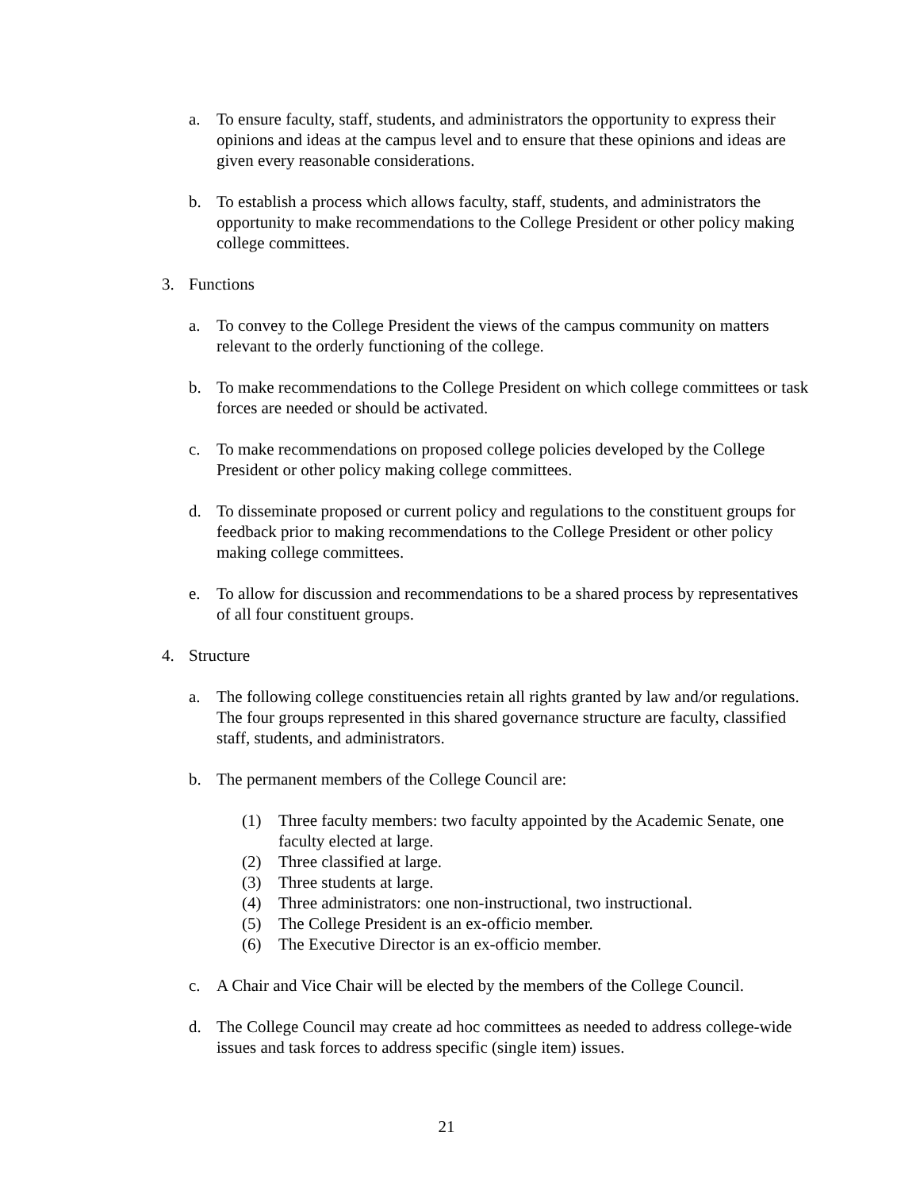a. To ensure faculty, staff, students, and administrators the opportunity to express their opinions and ideas at the campus level and to ensure that these opinions and ideas are given every reasonable considerations.
b. To establish a process which allows faculty, staff, students, and administrators the opportunity to make recommendations to the College President or other policy making college committees.
3. Functions
a. To convey to the College President the views of the campus community on matters relevant to the orderly functioning of the college.
b. To make recommendations to the College President on which college committees or task forces are needed or should be activated.
c. To make recommendations on proposed college policies developed by the College President or other policy making college committees.
d. To disseminate proposed or current policy and regulations to the constituent groups for feedback prior to making recommendations to the College President or other policy making college committees.
e. To allow for discussion and recommendations to be a shared process by representatives of all four constituent groups.
4. Structure
a. The following college constituencies retain all rights granted by law and/or regulations. The four groups represented in this shared governance structure are faculty, classified staff, students, and administrators.
b. The permanent members of the College Council are:
(1) Three faculty members: two faculty appointed by the Academic Senate, one faculty elected at large.
(2) Three classified at large.
(3) Three students at large.
(4) Three administrators: one non-instructional, two instructional.
(5) The College President is an ex-officio member.
(6) The Executive Director is an ex-officio member.
c. A Chair and Vice Chair will be elected by the members of the College Council.
d. The College Council may create ad hoc committees as needed to address college-wide issues and task forces to address specific (single item) issues.
21